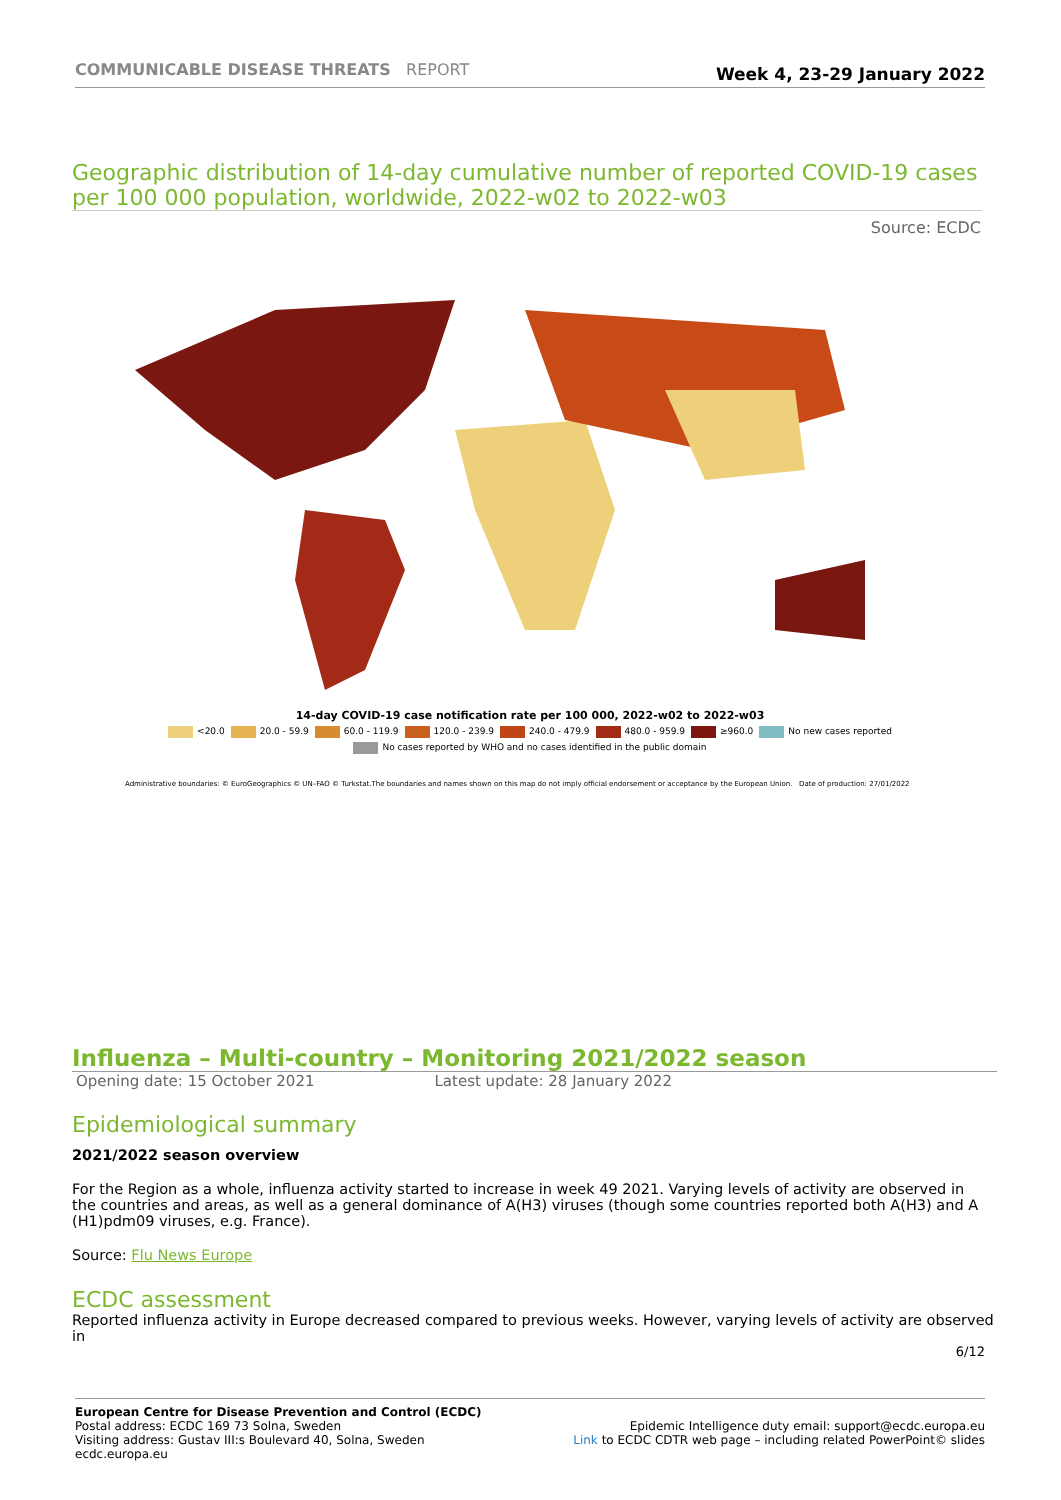COMMUNICABLE DISEASE THREATS REPORT Week 4, 23-29 January 2022
Geographic distribution of 14-day cumulative number of reported COVID-19 cases per 100 000 population, worldwide, 2022-w02 to 2022-w03
Source: ECDC
14-day COVID-19 case notification rate per 100 000, 2022-w02 to 2022-w03
<20.0 20.0 - 59.9 60.0 - 119.9 120.0 - 239.9 240.0 - 479.9 480.0 - 959.9 ≥960.0 No new cases reported
No cases reported by WHO and no cases identified in the public domain
Administrative boundaries: © EuroGeographics © UN–FAO © Turkstat.The boundaries and names shown on this map do not imply official endorsement or acceptance by the European Union. Date of production: 27/01/2022
Influenza – Multi-country – Monitoring 2021/2022 season
Opening date: 15 October 2021 Latest update: 28 January 2022
Epidemiological summary
2021/2022 season overview
For the Region as a whole, influenza activity started to increase in week 49 2021. Varying levels of activity are observed in the countries and areas, as well as a general dominance of A(H3) viruses (though some countries reported both A(H3) and A (H1)pdm09 viruses, e.g. France).
Source: Flu News Europe
ECDC assessment
Reported influenza activity in Europe decreased compared to previous weeks. However, varying levels of activity are observed in
6/12
European Centre for Disease Prevention and Control (ECDC)
Postal address: ECDC 169 73 Solna, Sweden
Visiting address: Gustav III:s Boulevard 40, Solna, Sweden
ecdc.europa.eu
Epidemic Intelligence duty email: support@ecdc.europa.eu
Link to ECDC CDTR web page – including related PowerPoint© slides